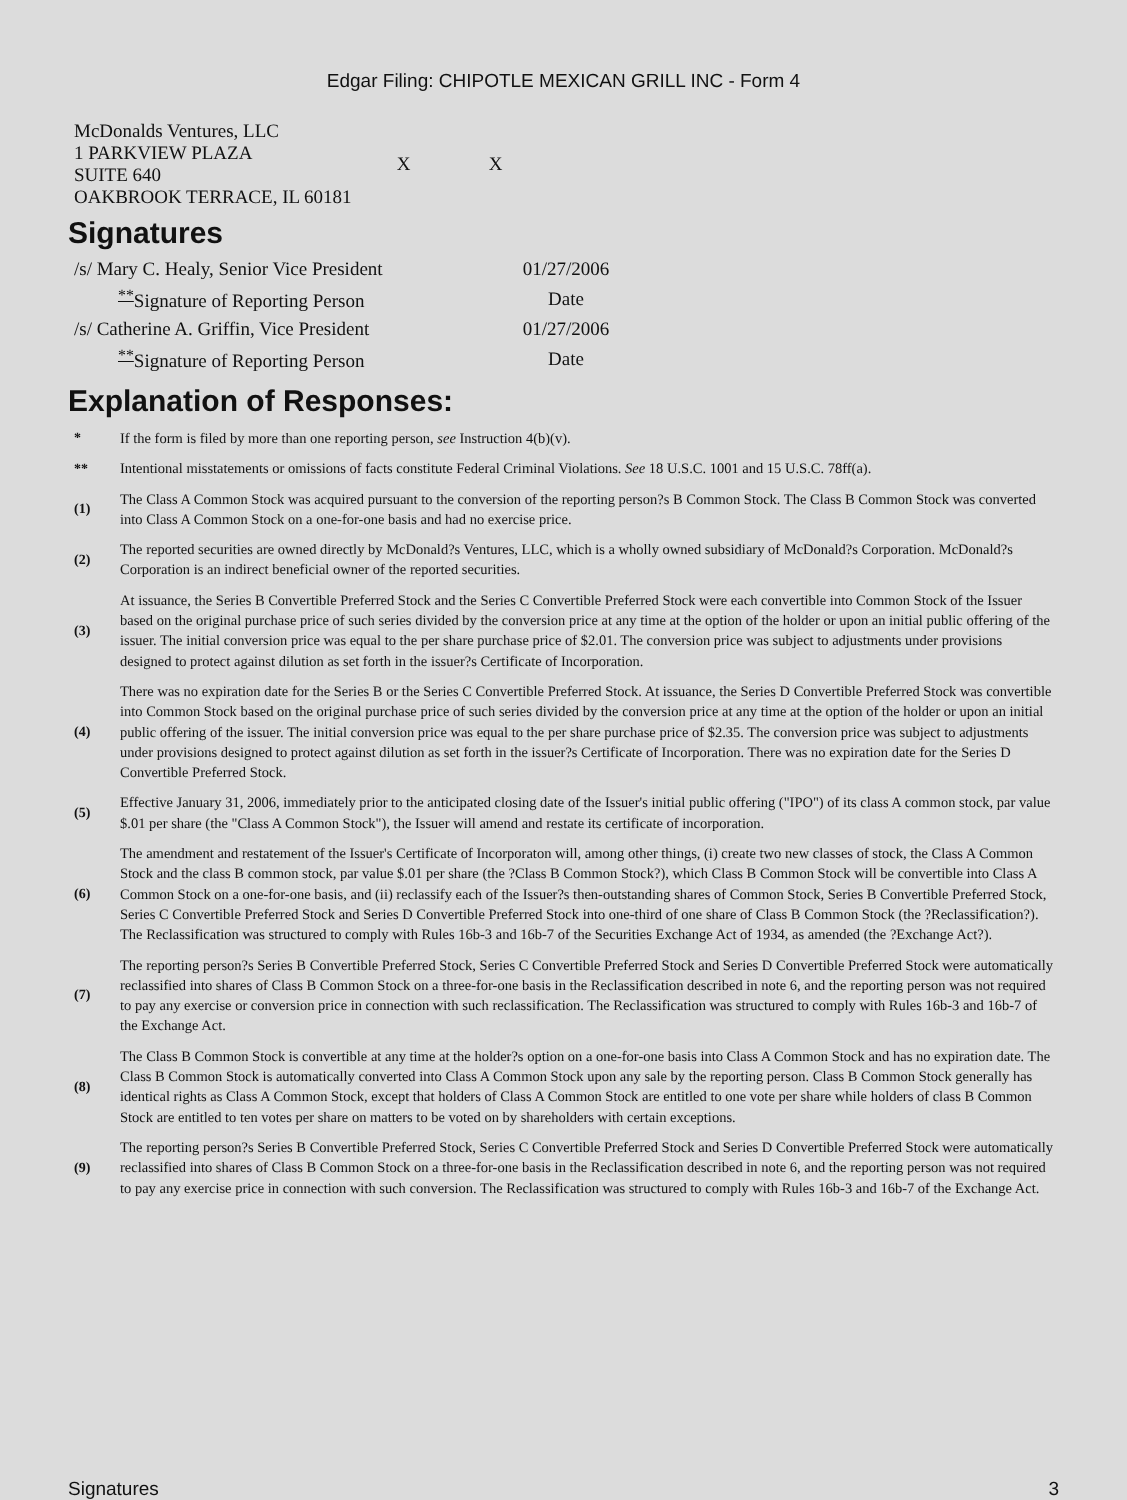Edgar Filing: CHIPOTLE MEXICAN GRILL INC - Form 4
| McDonalds Ventures, LLC 1 PARKVIEW PLAZA SUITE 640 OAKBROOK TERRACE, IL 60181 | X | X |
Signatures
| /s/ Mary C. Healy, Senior Vice President | 01/27/2006 |
| <sup>**</sup> Signature of Reporting Person | Date |
| /s/ Catherine A. Griffin, Vice President | 01/27/2006 |
| <sup>**</sup> Signature of Reporting Person | Date |
Explanation of Responses:
| * | If the form is filed by more than one reporting person, see Instruction 4(b)(v). |
| ** | Intentional misstatements or omissions of facts constitute Federal Criminal Violations. See 18 U.S.C. 1001 and 15 U.S.C. 78ff(a). |
| (1) | The Class A Common Stock was acquired pursuant to the conversion of the reporting person?s B Common Stock. The Class B Common Stock was converted into Class A Common Stock on a one-for-one basis and had no exercise price. |
| (2) | The reported securities are owned directly by McDonald?s Ventures, LLC, which is a wholly owned subsidiary of McDonald?s Corporation. McDonald?s Corporation is an indirect beneficial owner of the reported securities. |
| (3) | At issuance, the Series B Convertible Preferred Stock and the Series C Convertible Preferred Stock were each convertible into Common Stock of the Issuer based on the original purchase price of such series divided by the conversion price at any time at the option of the holder or upon an initial public offering of the issuer. The initial conversion price was equal to the per share purchase price of $2.01. The conversion price was subject to adjustments under provisions designed to protect against dilution as set forth in the issuer?s Certificate of Incorporation. |
| (4) | There was no expiration date for the Series B or the Series C Convertible Preferred Stock. At issuance, the Series D Convertible Preferred Stock was convertible into Common Stock based on the original purchase price of such series divided by the conversion price at any time at the option of the holder or upon an initial public offering of the issuer. The initial conversion price was equal to the per share purchase price of $2.35. The conversion price was subject to adjustments under provisions designed to protect against dilution as set forth in the issuer?s Certificate of Incorporation. There was no expiration date for the Series D Convertible Preferred Stock. |
| (5) | Effective January 31, 2006, immediately prior to the anticipated closing date of the Issuer's initial public offering ("IPO") of its class A common stock, par value $.01 per share (the "Class A Common Stock"), the Issuer will amend and restate its certificate of incorporation. |
| (6) | The amendment and restatement of the Issuer's Certificate of Incorporaton will, among other things, (i) create two new classes of stock, the Class A Common Stock and the class B common stock, par value $.01 per share (the ?Class B Common Stock?), which Class B Common Stock will be convertible into Class A Common Stock on a one-for-one basis, and (ii) reclassify each of the Issuer?s then-outstanding shares of Common Stock, Series B Convertible Preferred Stock, Series C Convertible Preferred Stock and Series D Convertible Preferred Stock into one-third of one share of Class B Common Stock (the ?Reclassification?). The Reclassification was structured to comply with Rules 16b-3 and 16b-7 of the Securities Exchange Act of 1934, as amended (the ?Exchange Act?). |
| (7) | The reporting person?s Series B Convertible Preferred Stock, Series C Convertible Preferred Stock and Series D Convertible Preferred Stock were automatically reclassified into shares of Class B Common Stock on a three-for-one basis in the Reclassification described in note 6, and the reporting person was not required to pay any exercise or conversion price in connection with such reclassification. The Reclassification was structured to comply with Rules 16b-3 and 16b-7 of the Exchange Act. |
| (8) | The Class B Common Stock is convertible at any time at the holder?s option on a one-for-one basis into Class A Common Stock and has no expiration date. The Class B Common Stock is automatically converted into Class A Common Stock upon any sale by the reporting person. Class B Common Stock generally has identical rights as Class A Common Stock, except that holders of Class A Common Stock are entitled to one vote per share while holders of class B Common Stock are entitled to ten votes per share on matters to be voted on by shareholders with certain exceptions. |
| (9) | The reporting person?s Series B Convertible Preferred Stock, Series C Convertible Preferred Stock and Series D Convertible Preferred Stock were automatically reclassified into shares of Class B Common Stock on a three-for-one basis in the Reclassification described in note 6, and the reporting person was not required to pay any exercise price in connection with such conversion. The Reclassification was structured to comply with Rules 16b-3 and 16b-7 of the Exchange Act. |
Signatures 3